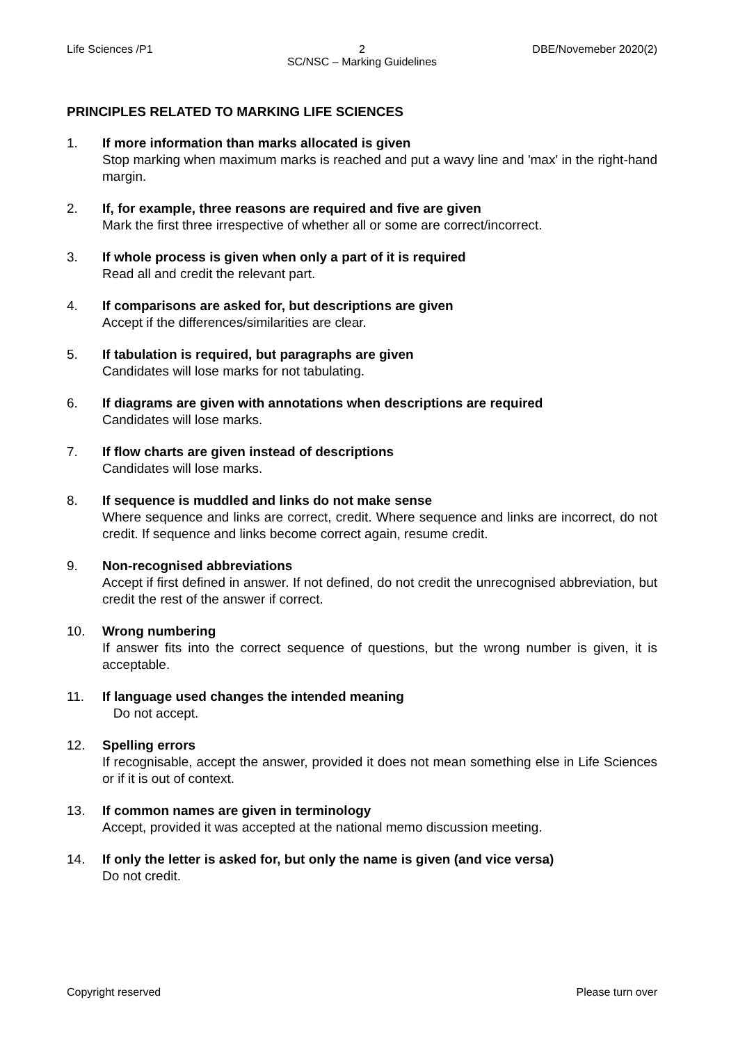Life Sciences /P1 2
SC/NSC – Marking Guidelines
DBE/Novemeber 2020(2)
PRINCIPLES RELATED TO MARKING LIFE SCIENCES
1. If more information than marks allocated is given
Stop marking when maximum marks is reached and put a wavy line and 'max' in the right-hand margin.
2. If, for example, three reasons are required and five are given
Mark the first three irrespective of whether all or some are correct/incorrect.
3. If whole process is given when only a part of it is required
Read all and credit the relevant part.
4. If comparisons are asked for, but descriptions are given
Accept if the differences/similarities are clear.
5. If tabulation is required, but paragraphs are given
Candidates will lose marks for not tabulating.
6. If diagrams are given with annotations when descriptions are required
Candidates will lose marks.
7. If flow charts are given instead of descriptions
Candidates will lose marks.
8. If sequence is muddled and links do not make sense
Where sequence and links are correct, credit. Where sequence and links are incorrect, do not credit. If sequence and links become correct again, resume credit.
9. Non-recognised abbreviations
Accept if first defined in answer. If not defined, do not credit the unrecognised abbreviation, but credit the rest of the answer if correct.
10. Wrong numbering
If answer fits into the correct sequence of questions, but the wrong number is given, it is acceptable.
11. If language used changes the intended meaning
Do not accept.
12. Spelling errors
If recognisable, accept the answer, provided it does not mean something else in Life Sciences or if it is out of context.
13. If common names are given in terminology
Accept, provided it was accepted at the national memo discussion meeting.
14. If only the letter is asked for, but only the name is given (and vice versa)
Do not credit.
Copyright reserved Please turn over